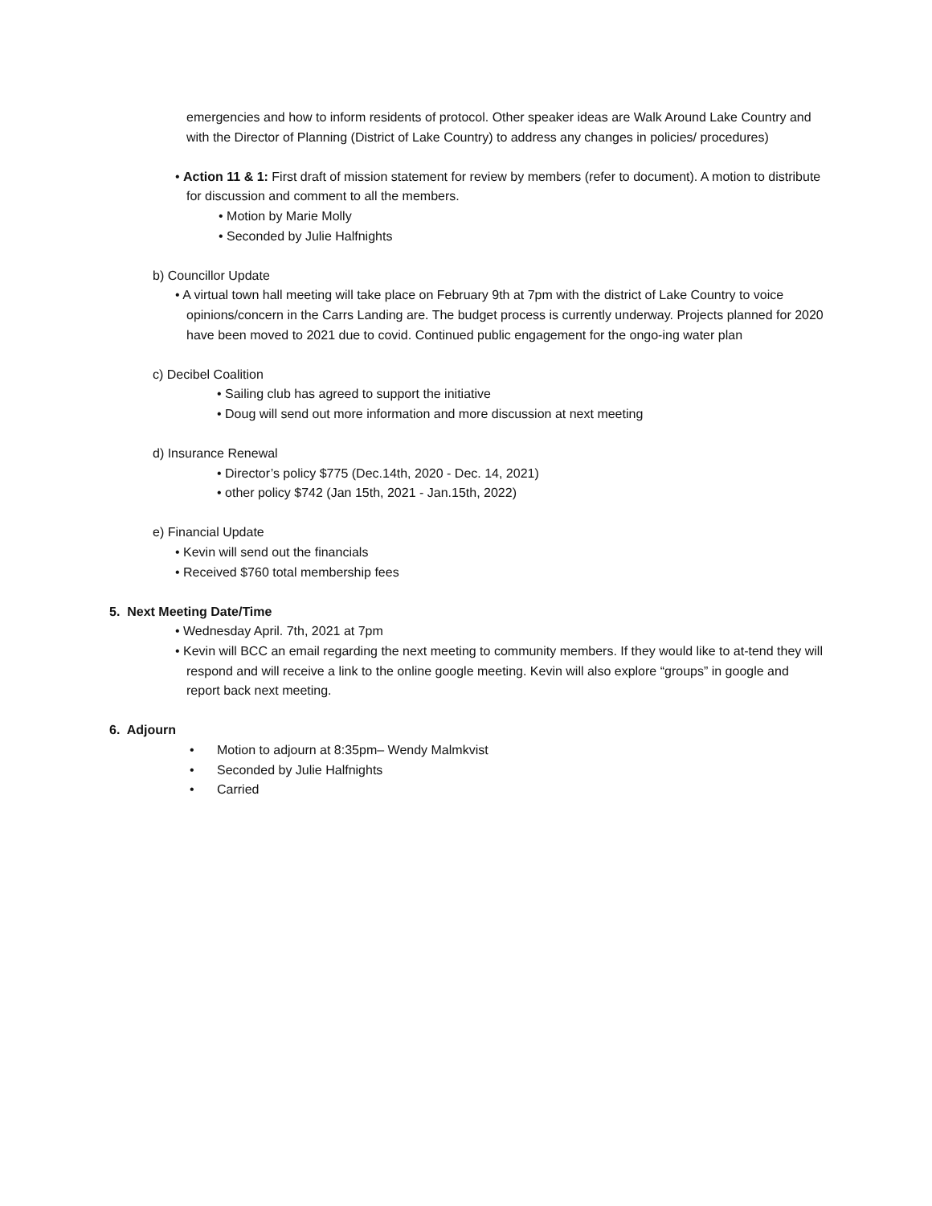emergencies and how to inform residents of protocol. Other speaker ideas are Walk Around Lake Country and with the Director of Planning (District of Lake Country) to address any changes in policies/ procedures)
• Action 11 & 1: First draft of mission statement for review by members (refer to document). A motion to distribute for discussion and comment to all the members.
• Motion by Marie Molly
• Seconded by Julie Halfnights
b) Councillor Update
• A virtual town hall meeting will take place on February 9th at 7pm with the district of Lake Country to voice opinions/concern in the Carrs Landing are. The budget process is currently underway. Projects planned for 2020 have been moved to 2021 due to covid. Continued public engagement for the ongo-ing water plan
c) Decibel Coalition
• Sailing club has agreed to support the initiative
• Doug will send out more information and more discussion at next meeting
d) Insurance Renewal
• Director’s policy $775 (Dec.14th, 2020 - Dec. 14, 2021)
• other policy $742 (Jan 15th, 2021 - Jan.15th, 2022)
e) Financial Update
• Kevin will send out the financials
• Received $760 total membership fees
5. Next Meeting Date/Time
• Wednesday April. 7th, 2021 at 7pm
• Kevin will BCC an email regarding the next meeting to community members. If they would like to at-tend they will respond and will receive a link to the online google meeting. Kevin will also explore “groups” in google and report back next meeting.
6. Adjourn
• Motion to adjourn at 8:35pm– Wendy Malmkvist
• Seconded by Julie Halfnights
• Carried